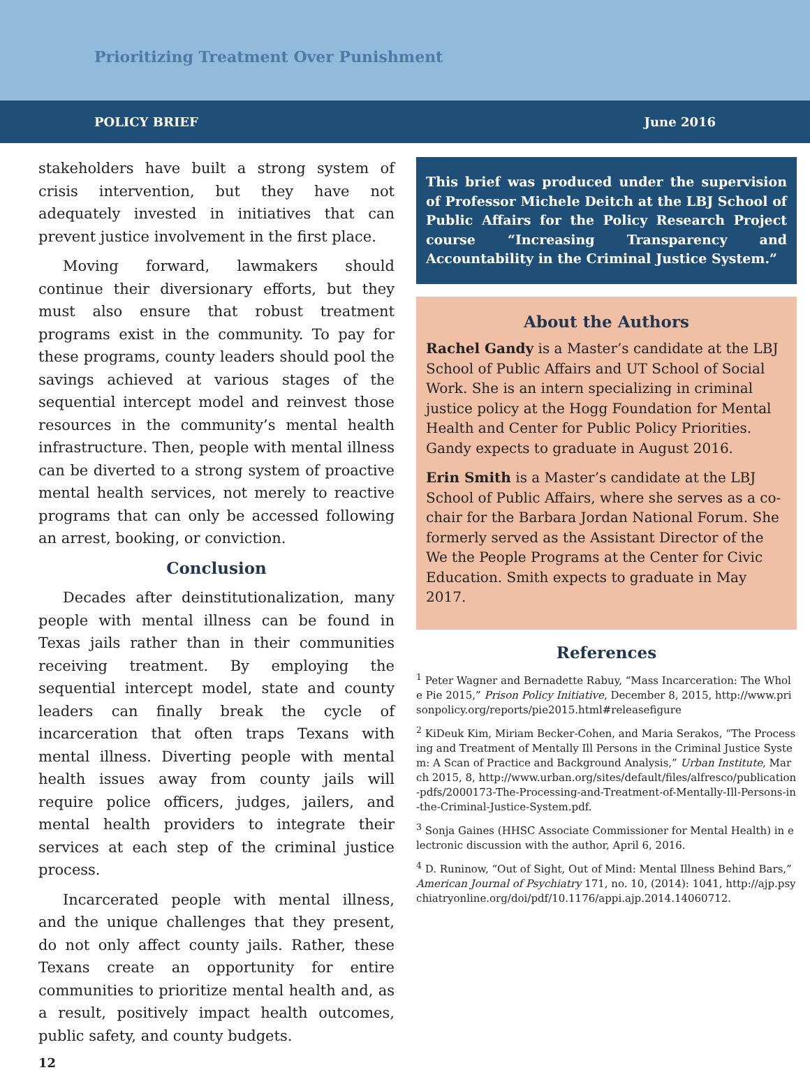Prioritizing Treatment Over Punishment
POLICY BRIEF June 2016
stakeholders have built a strong system of crisis intervention, but they have not adequately invested in initiatives that can prevent justice involvement in the first place.
Moving forward, lawmakers should continue their diversionary efforts, but they must also ensure that robust treatment programs exist in the community. To pay for these programs, county leaders should pool the savings achieved at various stages of the sequential intercept model and reinvest those resources in the community’s mental health infrastructure. Then, people with mental illness can be diverted to a strong system of proactive mental health services, not merely to reactive programs that can only be accessed following an arrest, booking, or conviction.
Conclusion
Decades after deinstitutionalization, many people with mental illness can be found in Texas jails rather than in their communities receiving treatment. By employing the sequential intercept model, state and county leaders can finally break the cycle of incarceration that often traps Texans with mental illness. Diverting people with mental health issues away from county jails will require police officers, judges, jailers, and mental health providers to integrate their services at each step of the criminal justice process.
Incarcerated people with mental illness, and the unique challenges that they present, do not only affect county jails. Rather, these Texans create an opportunity for entire communities to prioritize mental health and, as a result, positively impact health outcomes, public safety, and county budgets.
This brief was produced under the supervision of Professor Michele Deitch at the LBJ School of Public Affairs for the Policy Research Project course “Increasing Transparency and Accountability in the Criminal Justice System.”
About the Authors
Rachel Gandy is a Master’s candidate at the LBJ School of Public Affairs and UT School of Social Work. She is an intern specializing in criminal justice policy at the Hogg Foundation for Mental Health and Center for Public Policy Priorities. Gandy expects to graduate in August 2016.
Erin Smith is a Master’s candidate at the LBJ School of Public Affairs, where she serves as a co-chair for the Barbara Jordan National Forum. She formerly served as the Assistant Director of the We the People Programs at the Center for Civic Education. Smith expects to graduate in May 2017.
References
<sup>1</sup> Peter Wagner and Bernadette Rabuy, “Mass Incarceration: The Whole Pie 2015,” Prison Policy Initiative, December 8, 2015, http://www.prisonpolicy.org/reports/pie2015.html#releasefigure
<sup>2</sup> KiDeuk Kim, Miriam Becker-Cohen, and Maria Serakos, “The Processing and Treatment of Mentally Ill Persons in the Criminal Justice System: A Scan of Practice and Background Analysis,” Urban Institute, March 2015, 8, http://www.urban.org/sites/default/files/alfresco/publication-pdfs/2000173-The-Processing-and-Treatment-of-Mentally-Ill-Persons-in-the-Criminal-Justice-System.pdf.
<sup>3</sup> Sonja Gaines (HHSC Associate Commissioner for Mental Health) in electronic discussion with the author, April 6, 2016.
<sup>4</sup> D. Runinow, “Out of Sight, Out of Mind: Mental Illness Behind Bars,” American Journal of Psychiatry 171, no. 10, (2014): 1041, http://ajp.psychiatryonline.org/doi/pdf/10.1176/appi.ajp.2014.14060712.
12